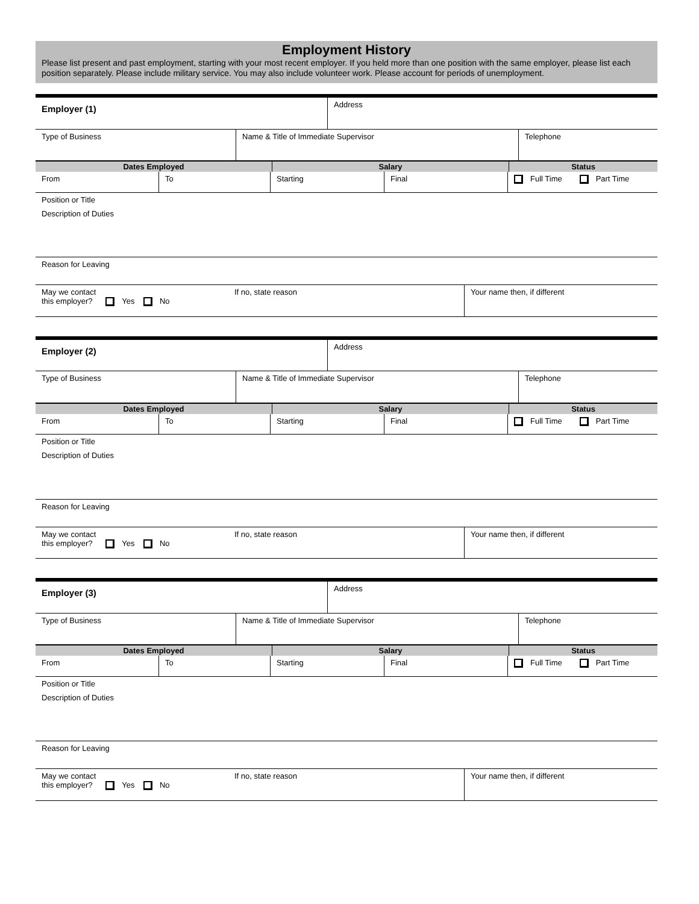Employment History
Please list present and past employment, starting with your most recent employer. If you held more than one position with the same employer, please list each position separately. Please include military service. You may also include volunteer work. Please account for periods of unemployment.
| Employer (1) | Address |
| Type of Business | Name & Title of Immediate Supervisor | Telephone |
| Dates Employed | Salary | Status |
| --- | --- | --- |
| From | To | Starting | Final | Full Time Part Time |
| Position or Title |
| Description of Duties |
| Reason for Leaving |
| May we contact this employer? Yes No | If no, state reason | Your name then, if different |
| Employer (2) | Address |
| Type of Business | Name & Title of Immediate Supervisor | Telephone |
| Dates Employed | Salary | Status |
| --- | --- | --- |
| From | To | Starting | Final | Full Time Part Time |
| Position or Title |
| Description of Duties |
| Reason for Leaving |
| May we contact this employer? Yes No | If no, state reason | Your name then, if different |
| Employer (3) | Address |
| Type of Business | Name & Title of Immediate Supervisor | Telephone |
| Dates Employed | Salary | Status |
| --- | --- | --- |
| From | To | Starting | Final | Full Time Part Time |
| Position or Title |
| Description of Duties |
| Reason for Leaving |
| May we contact this employer? Yes No | If no, state reason | Your name then, if different |